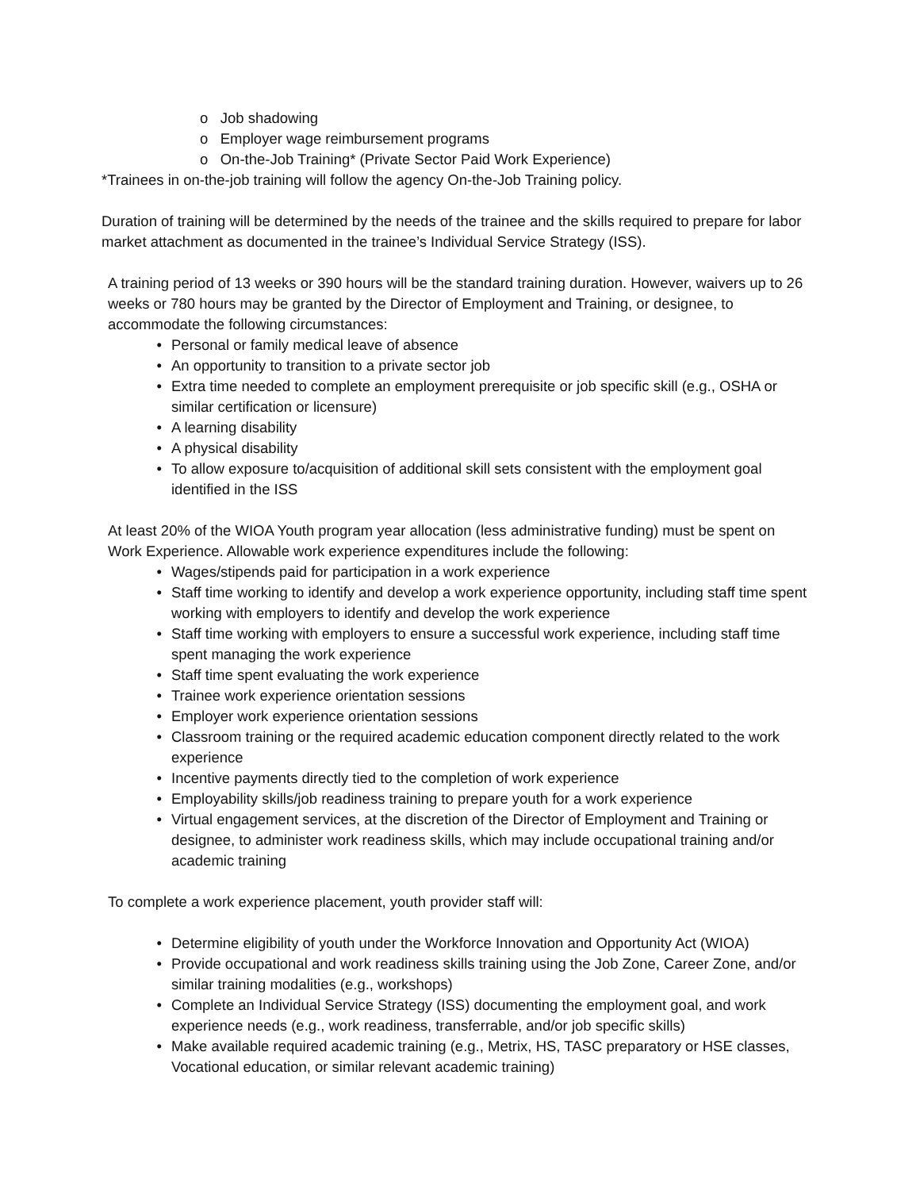o Job shadowing
o Employer wage reimbursement programs
o On-the-Job Training* (Private Sector Paid Work Experience)
*Trainees in on-the-job training will follow the agency On-the-Job Training policy.
Duration of training will be determined by the needs of the trainee and the skills required to prepare for labor market attachment as documented in the trainee’s Individual Service Strategy (ISS).
A training period of 13 weeks or 390 hours will be the standard training duration. However, waivers up to 26 weeks or 780 hours may be granted by the Director of Employment and Training, or designee, to accommodate the following circumstances:
• Personal or family medical leave of absence
• An opportunity to transition to a private sector job
• Extra time needed to complete an employment prerequisite or job specific skill (e.g., OSHA or similar certification or licensure)
• A learning disability
• A physical disability
• To allow exposure to/acquisition of additional skill sets consistent with the employment goal identified in the ISS
At least 20% of the WIOA Youth program year allocation (less administrative funding) must be spent on Work Experience. Allowable work experience expenditures include the following:
• Wages/stipends paid for participation in a work experience
• Staff time working to identify and develop a work experience opportunity, including staff time spent working with employers to identify and develop the work experience
• Staff time working with employers to ensure a successful work experience, including staff time spent managing the work experience
• Staff time spent evaluating the work experience
• Trainee work experience orientation sessions
• Employer work experience orientation sessions
• Classroom training or the required academic education component directly related to the work experience
• Incentive payments directly tied to the completion of work experience
• Employability skills/job readiness training to prepare youth for a work experience
• Virtual engagement services, at the discretion of the Director of Employment and Training or designee, to administer work readiness skills, which may include occupational training and/or academic training
To complete a work experience placement, youth provider staff will:
• Determine eligibility of youth under the Workforce Innovation and Opportunity Act (WIOA)
• Provide occupational and work readiness skills training using the Job Zone, Career Zone, and/or similar training modalities (e.g., workshops)
• Complete an Individual Service Strategy (ISS) documenting the employment goal, and work experience needs (e.g., work readiness, transferrable, and/or job specific skills)
• Make available required academic training (e.g., Metrix, HS, TASC preparatory or HSE classes, Vocational education, or similar relevant academic training)